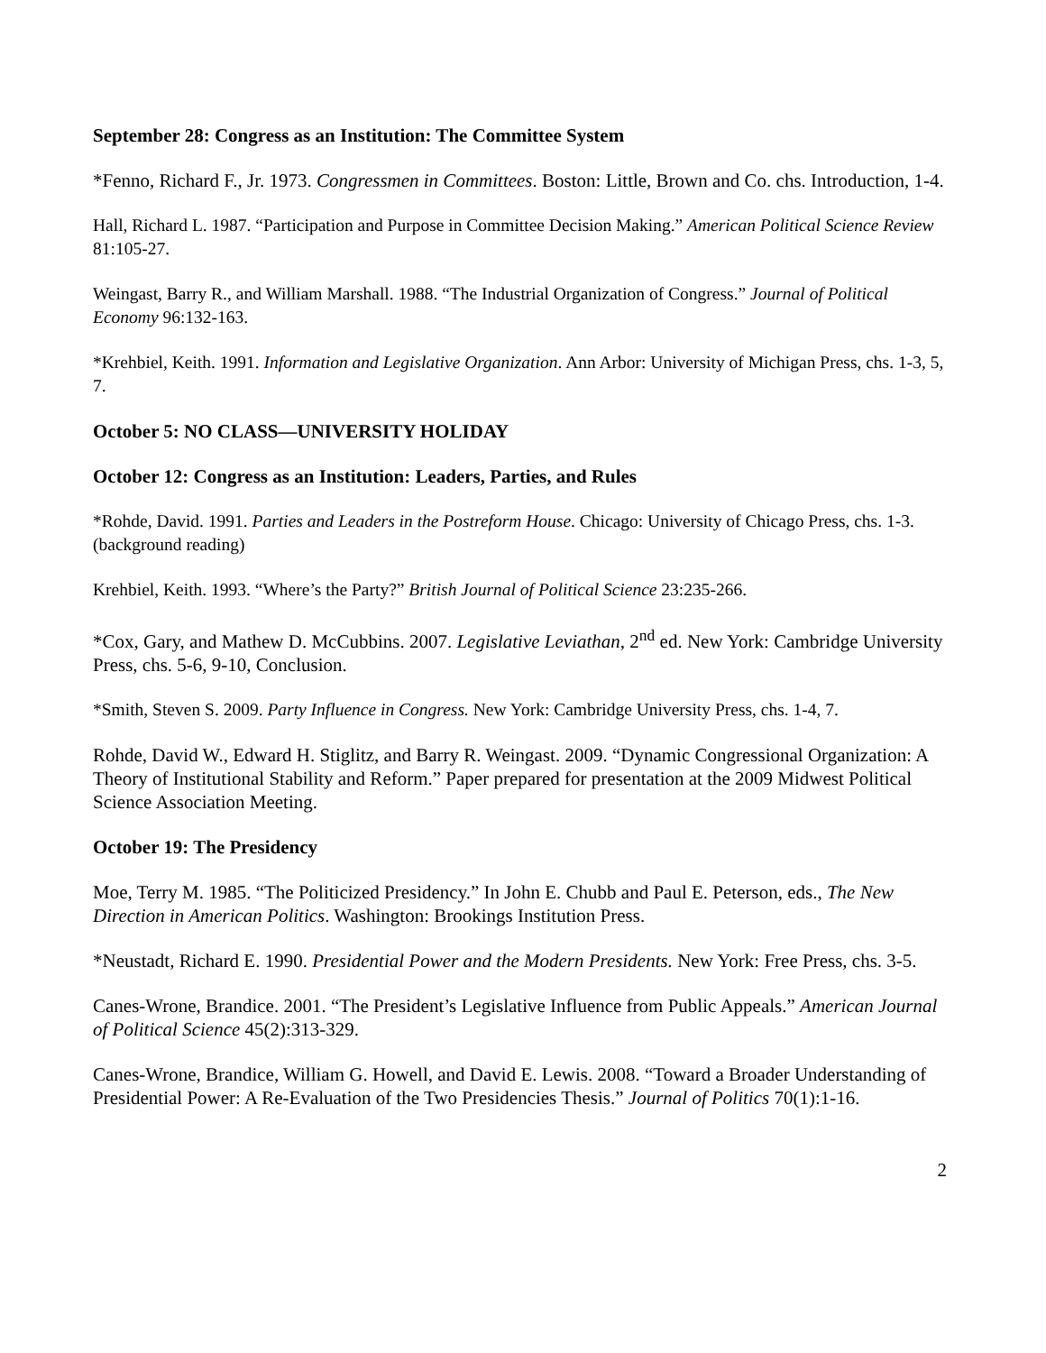September 28: Congress as an Institution: The Committee System
*Fenno, Richard F., Jr. 1973. Congressmen in Committees. Boston: Little, Brown and Co. chs. Introduction, 1-4.
Hall, Richard L. 1987. “Participation and Purpose in Committee Decision Making.” American Political Science Review 81:105-27.
Weingast, Barry R., and William Marshall. 1988. “The Industrial Organization of Congress.” Journal of Political Economy 96:132-163.
*Krehbiel, Keith. 1991. Information and Legislative Organization. Ann Arbor: University of Michigan Press, chs. 1-3, 5, 7.
October 5: NO CLASS—UNIVERSITY HOLIDAY
October 12: Congress as an Institution: Leaders, Parties, and Rules
*Rohde, David. 1991. Parties and Leaders in the Postreform House. Chicago: University of Chicago Press, chs. 1-3. (background reading)
Krehbiel, Keith. 1993. “Where’s the Party?” British Journal of Political Science 23:235-266.
*Cox, Gary, and Mathew D. McCubbins. 2007. Legislative Leviathan, 2<sup>nd</sup> ed. New York: Cambridge University Press, chs. 5-6, 9-10, Conclusion.
*Smith, Steven S. 2009. Party Influence in Congress. New York: Cambridge University Press, chs. 1-4, 7.
Rohde, David W., Edward H. Stiglitz, and Barry R. Weingast. 2009. “Dynamic Congressional Organization: A Theory of Institutional Stability and Reform.” Paper prepared for presentation at the 2009 Midwest Political Science Association Meeting.
October 19: The Presidency
Moe, Terry M. 1985. “The Politicized Presidency.” In John E. Chubb and Paul E. Peterson, eds., The New Direction in American Politics. Washington: Brookings Institution Press.
*Neustadt, Richard E. 1990. Presidential Power and the Modern Presidents. New York: Free Press, chs. 3-5.
Canes-Wrone, Brandice. 2001. “The President’s Legislative Influence from Public Appeals.” American Journal of Political Science 45(2):313-329.
Canes-Wrone, Brandice, William G. Howell, and David E. Lewis. 2008. “Toward a Broader Understanding of Presidential Power: A Re-Evaluation of the Two Presidencies Thesis.” Journal of Politics 70(1):1-16.
2